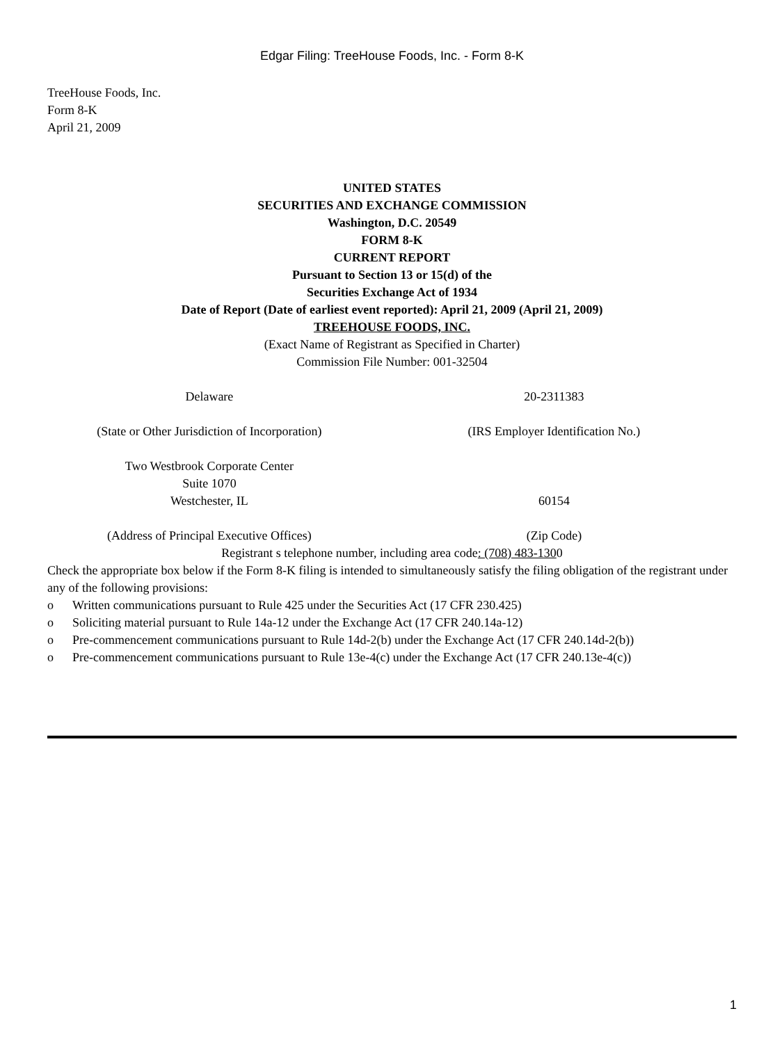Edgar Filing: TreeHouse Foods, Inc. - Form 8-K
TreeHouse Foods, Inc.
Form 8-K
April 21, 2009
UNITED STATES
SECURITIES AND EXCHANGE COMMISSION
Washington, D.C. 20549
FORM 8-K
CURRENT REPORT
Pursuant to Section 13 or 15(d) of the
Securities Exchange Act of 1934
Date of Report (Date of earliest event reported): April 21, 2009 (April 21, 2009)
TREEHOUSE FOODS, INC.
(Exact Name of Registrant as Specified in Charter)
Commission File Number: 001-32504
| Delaware | 20-2311383 |
| (State or Other Jurisdiction of Incorporation) | (IRS Employer Identification No.) |
| Two Westbrook Corporate Center Suite 1070 Westchester, IL | 60154 |
| (Address of Principal Executive Offices) | (Zip Code) |
Registrant s telephone number, including area code: (708) 483-1300
Check the appropriate box below if the Form 8-K filing is intended to simultaneously satisfy the filing obligation of the registrant under any of the following provisions:
o Written communications pursuant to Rule 425 under the Securities Act (17 CFR 230.425)
o Soliciting material pursuant to Rule 14a-12 under the Exchange Act (17 CFR 240.14a-12)
o Pre-commencement communications pursuant to Rule 14d-2(b) under the Exchange Act (17 CFR 240.14d-2(b))
o Pre-commencement communications pursuant to Rule 13e-4(c) under the Exchange Act (17 CFR 240.13e-4(c))
1